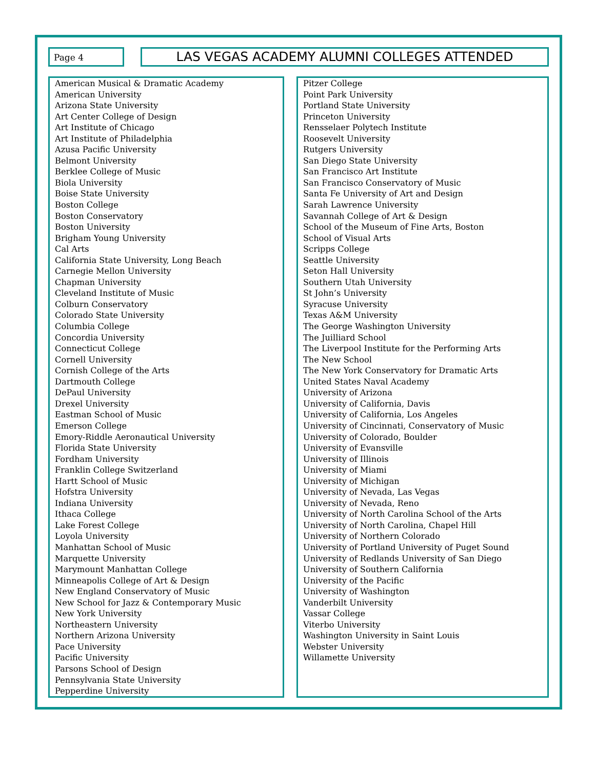Page 4
LAS VEGAS ACADEMY ALUMNI COLLEGES ATTENDED
American Musical & Dramatic Academy
American University
Arizona State University
Art Center College of Design
Art Institute of Chicago
Art Institute of Philadelphia
Azusa Pacific University
Belmont University
Berklee College of Music
Biola University
Boise State University
Boston College
Boston Conservatory
Boston University
Brigham Young University
Cal Arts
California State University, Long Beach
Carnegie Mellon University
Chapman University
Cleveland Institute of Music
Colburn Conservatory
Colorado State University
Columbia College
Concordia University
Connecticut College
Cornell University
Cornish College of the Arts
Dartmouth College
DePaul University
Drexel University
Eastman School of Music
Emerson College
Emory-Riddle Aeronautical University
Florida State University
Fordham University
Franklin College Switzerland
Hartt School of Music
Hofstra University
Indiana University
Ithaca College
Lake Forest College
Loyola University
Manhattan School of Music
Marquette University
Marymount Manhattan College
Minneapolis College of Art & Design
New England Conservatory of Music
New School for Jazz & Contemporary Music
New York University
Northeastern University
Northern Arizona University
Pace University
Pacific University
Parsons School of Design
Pennsylvania State University
Pepperdine University
Pitzer College
Point Park University
Portland State University
Princeton University
Rensselaer Polytech Institute
Roosevelt University
Rutgers University
San Diego State University
San Francisco Art Institute
San Francisco Conservatory of Music
Santa Fe University of Art and Design
Sarah Lawrence University
Savannah College of Art & Design
School of the Museum of Fine Arts, Boston
School of Visual Arts
Scripps College
Seattle University
Seton Hall University
Southern Utah University
St John’s University
Syracuse University
Texas A&M University
The George Washington University
The Juilliard School
The Liverpool Institute for the Performing Arts
The New School
The New York Conservatory for Dramatic Arts
United States Naval Academy
University of Arizona
University of California, Davis
University of California, Los Angeles
University of Cincinnati, Conservatory of Music
University of Colorado, Boulder
University of Evansville
University of Illinois
University of Miami
University of Michigan
University of Nevada, Las Vegas
University of Nevada, Reno
University of North Carolina School of the Arts
University of North Carolina, Chapel Hill
University of Northern Colorado
University of Portland University of Puget Sound
University of Redlands University of San Diego
University of Southern California
University of the Pacific
University of Washington
Vanderbilt University
Vassar College
Viterbo University
Washington University in Saint Louis
Webster University
Willamette University